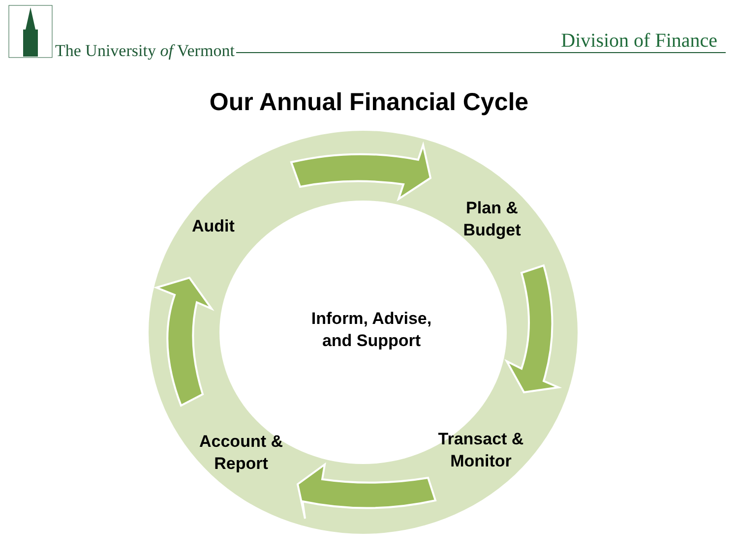The University of Vermont Division of Finance
Our Annual Financial Cycle
Audit
Plan &
Budget
Inform, Advise,
and Support
Transact &
Monitor
Account &
Report